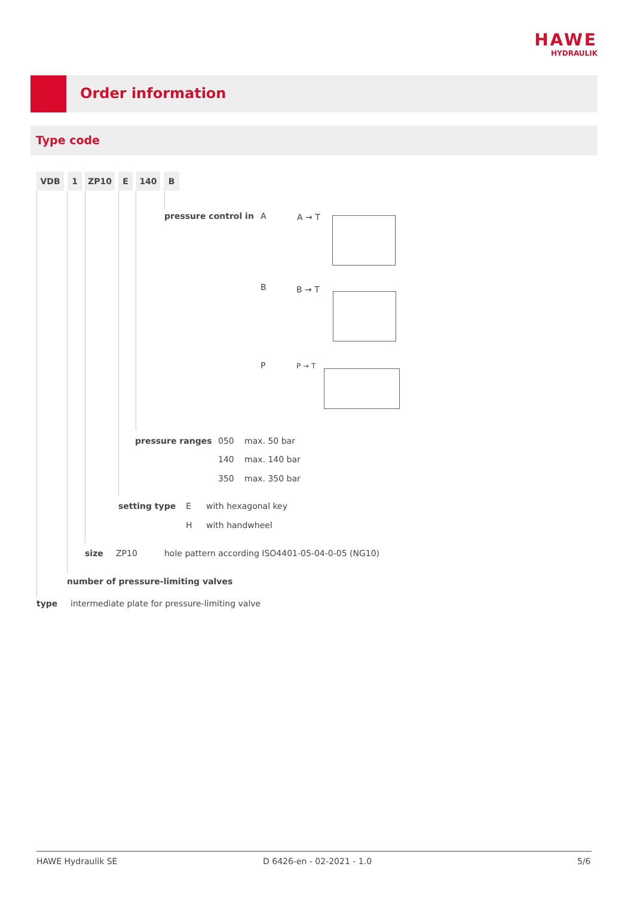HAWE
HYDRAULIK
Order information
Type code
VDB 1 ZP10 E 140 B
pressure control in A A → T
B B → T
P P → T
pressure ranges 050 max. 50 bar
140 max. 140 bar
350 max. 350 bar
setting type E with hexagonal key
H with handwheel
size ZP10 hole pattern according ISO4401-05-04-0-05 (NG10)
number of pressure-limiting valves
type intermediate plate for pressure-limiting valve
HAWE Hydraulik SE D 6426-en - 02-2021 - 1.0 5/6